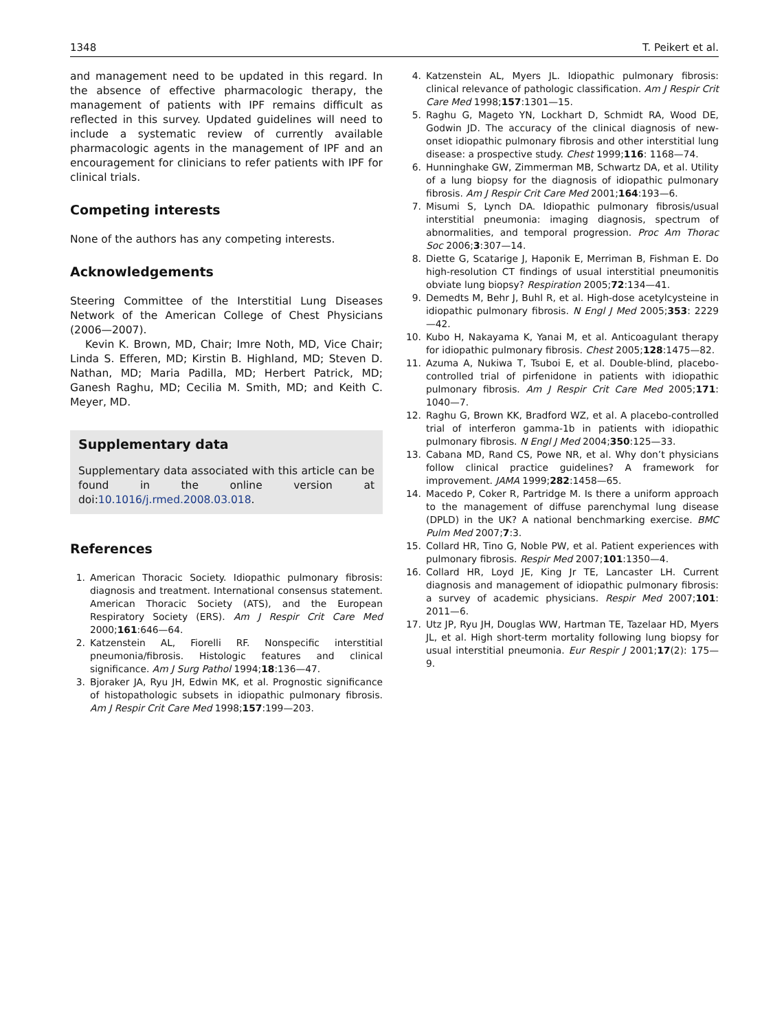1348 T. Peikert et al.
and management need to be updated in this regard. In the absence of effective pharmacologic therapy, the management of patients with IPF remains difficult as reflected in this survey. Updated guidelines will need to include a systematic review of currently available pharmacologic agents in the management of IPF and an encouragement for clinicians to refer patients with IPF for clinical trials.
Competing interests
None of the authors has any competing interests.
Acknowledgements
Steering Committee of the Interstitial Lung Diseases Network of the American College of Chest Physicians (2006—2007).
Kevin K. Brown, MD, Chair; Imre Noth, MD, Vice Chair; Linda S. Efferen, MD; Kirstin B. Highland, MD; Steven D. Nathan, MD; Maria Padilla, MD; Herbert Patrick, MD; Ganesh Raghu, MD; Cecilia M. Smith, MD; and Keith C. Meyer, MD.
Supplementary data
Supplementary data associated with this article can be found in the online version at doi:10.1016/j.rmed.2008.03.018.
References
1. American Thoracic Society. Idiopathic pulmonary fibrosis: diagnosis and treatment. International consensus statement. American Thoracic Society (ATS), and the European Respiratory Society (ERS). Am J Respir Crit Care Med 2000;161:646—64.
2. Katzenstein AL, Fiorelli RF. Nonspecific interstitial pneumonia/fibrosis. Histologic features and clinical significance. Am J Surg Pathol 1994;18:136—47.
3. Bjoraker JA, Ryu JH, Edwin MK, et al. Prognostic significance of histopathologic subsets in idiopathic pulmonary fibrosis. Am J Respir Crit Care Med 1998;157:199—203.
4. Katzenstein AL, Myers JL. Idiopathic pulmonary fibrosis: clinical relevance of pathologic classification. Am J Respir Crit Care Med 1998;157:1301—15.
5. Raghu G, Mageto YN, Lockhart D, Schmidt RA, Wood DE, Godwin JD. The accuracy of the clinical diagnosis of new-onset idiopathic pulmonary fibrosis and other interstitial lung disease: a prospective study. Chest 1999;116: 1168—74.
6. Hunninghake GW, Zimmerman MB, Schwartz DA, et al. Utility of a lung biopsy for the diagnosis of idiopathic pulmonary fibrosis. Am J Respir Crit Care Med 2001;164:193—6.
7. Misumi S, Lynch DA. Idiopathic pulmonary fibrosis/usual interstitial pneumonia: imaging diagnosis, spectrum of abnormalities, and temporal progression. Proc Am Thorac Soc 2006;3:307—14.
8. Diette G, Scatarige J, Haponik E, Merriman B, Fishman E. Do high-resolution CT findings of usual interstitial pneumonitis obviate lung biopsy? Respiration 2005;72:134—41.
9. Demedts M, Behr J, Buhl R, et al. High-dose acetylcysteine in idiopathic pulmonary fibrosis. N Engl J Med 2005;353: 2229—42.
10. Kubo H, Nakayama K, Yanai M, et al. Anticoagulant therapy for idiopathic pulmonary fibrosis. Chest 2005;128:1475—82.
11. Azuma A, Nukiwa T, Tsuboi E, et al. Double-blind, placebo-controlled trial of pirfenidone in patients with idiopathic pulmonary fibrosis. Am J Respir Crit Care Med 2005;171: 1040—7.
12. Raghu G, Brown KK, Bradford WZ, et al. A placebo-controlled trial of interferon gamma-1b in patients with idiopathic pulmonary fibrosis. N Engl J Med 2004;350:125—33.
13. Cabana MD, Rand CS, Powe NR, et al. Why don’t physicians follow clinical practice guidelines? A framework for improvement. JAMA 1999;282:1458—65.
14. Macedo P, Coker R, Partridge M. Is there a uniform approach to the management of diffuse parenchymal lung disease (DPLD) in the UK? A national benchmarking exercise. BMC Pulm Med 2007;7:3.
15. Collard HR, Tino G, Noble PW, et al. Patient experiences with pulmonary fibrosis. Respir Med 2007;101:1350—4.
16. Collard HR, Loyd JE, King Jr TE, Lancaster LH. Current diagnosis and management of idiopathic pulmonary fibrosis: a survey of academic physicians. Respir Med 2007;101: 2011—6.
17. Utz JP, Ryu JH, Douglas WW, Hartman TE, Tazelaar HD, Myers JL, et al. High short-term mortality following lung biopsy for usual interstitial pneumonia. Eur Respir J 2001;17(2): 175—9.